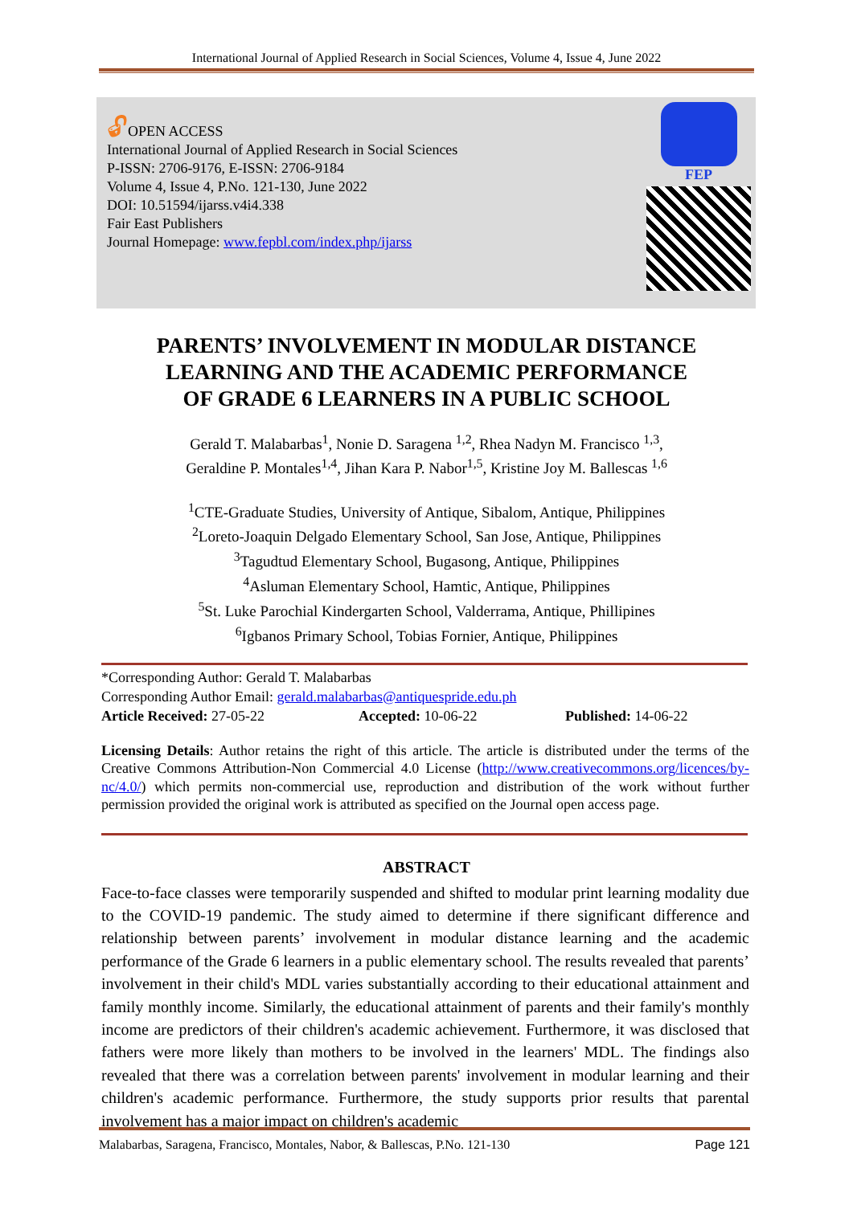International Journal of Applied Research in Social Sciences, Volume 4, Issue 4, June 2022
🔓︎OPEN ACCESS
International Journal of Applied Research in Social Sciences
P-ISSN: 2706-9176, E-ISSN: 2706-9184
Volume 4, Issue 4, P.No. 121-130, June 2022
DOI: 10.51594/ijarss.v4i4.338
Fair East Publishers
Journal Homepage: www.fepbl.com/index.php/ijarss
FEP
PARENTS’ INVOLVEMENT IN MODULAR DISTANCE
LEARNING AND THE ACADEMIC PERFORMANCE
OF GRADE 6 LEARNERS IN A PUBLIC SCHOOL
Gerald T. Malabarbas<sup>1</sup>, Nonie D. Saragena <sup>1,2</sup>, Rhea Nadyn M. Francisco <sup>1,3</sup>,
Geraldine P. Montales<sup>1,4</sup>, Jihan Kara P. Nabor<sup>1,5</sup>, Kristine Joy M. Ballescas <sup>1,6</sup>
<sup>1</sup> CTE-Graduate Studies, University of Antique, Sibalom, Antique, Philippines
<sup>2</sup> Loreto-Joaquin Delgado Elementary School, San Jose, Antique, Philippines
<sup>3</sup> Tagudtud Elementary School, Bugasong, Antique, Philippines
<sup>4</sup> Asluman Elementary School, Hamtic, Antique, Philippines
<sup>5</sup> St. Luke Parochial Kindergarten School, Valderrama, Antique, Phillipines
<sup>6</sup> Igbanos Primary School, Tobias Fornier, Antique, Philippines
*Corresponding Author: Gerald T. Malabarbas
Corresponding Author Email: gerald.malabarbas@antiquespride.edu.ph
Article Received: 27-05-22 Accepted: 10-06-22 Published: 14-06-22
Licensing Details: Author retains the right of this article. The article is distributed under the terms of the Creative Commons Attribution-Non Commercial 4.0 License (http://www.creativecommons.org/licences/by-nc/4.0/) which permits non-commercial use, reproduction and distribution of the work without further permission provided the original work is attributed as specified on the Journal open access page.
ABSTRACT
Face-to-face classes were temporarily suspended and shifted to modular print learning modality due to the COVID-19 pandemic. The study aimed to determine if there significant difference and relationship between parents’ involvement in modular distance learning and the academic performance of the Grade 6 learners in a public elementary school. The results revealed that parents’ involvement in their child's MDL varies substantially according to their educational attainment and family monthly income. Similarly, the educational attainment of parents and their family's monthly income are predictors of their children's academic achievement. Furthermore, it was disclosed that fathers were more likely than mothers to be involved in the learners' MDL. The findings also revealed that there was a correlation between parents' involvement in modular learning and their children's academic performance. Furthermore, the study supports prior results that parental involvement has a major impact on children's academic
Malabarbas, Saragena, Francisco, Montales, Nabor, & Ballescas, P.No. 121-130 Page 121